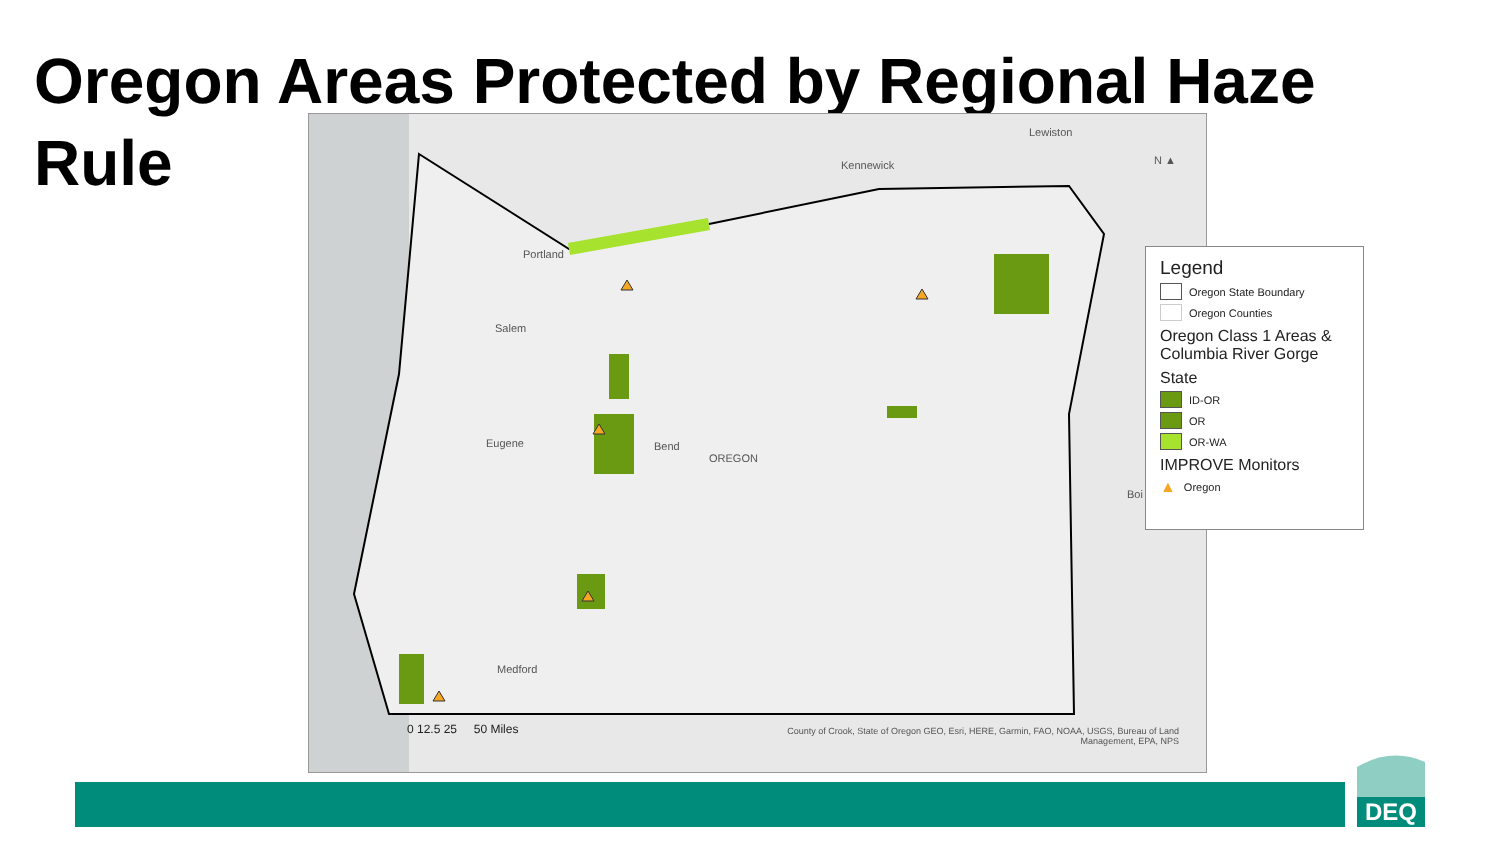Oregon Areas Protected by Regional Haze Rule
Portland
Salem
Eugene Bend
OREGON
Medford
Kennewick
Lewiston
Boi
N ▲
0 12.5 25 50 Miles County of Crook, State of Oregon GEO, Esri, HERE, Garmin, FAO, NOAA, USGS, Bureau of Land Management, EPA, NPS
Legend
Oregon State Boundary
Oregon Counties
Oregon Class 1 Areas & Columbia River Gorge
State
ID-OR
OR
OR-WA
IMPROVE Monitors
▲ Oregon
DEQ